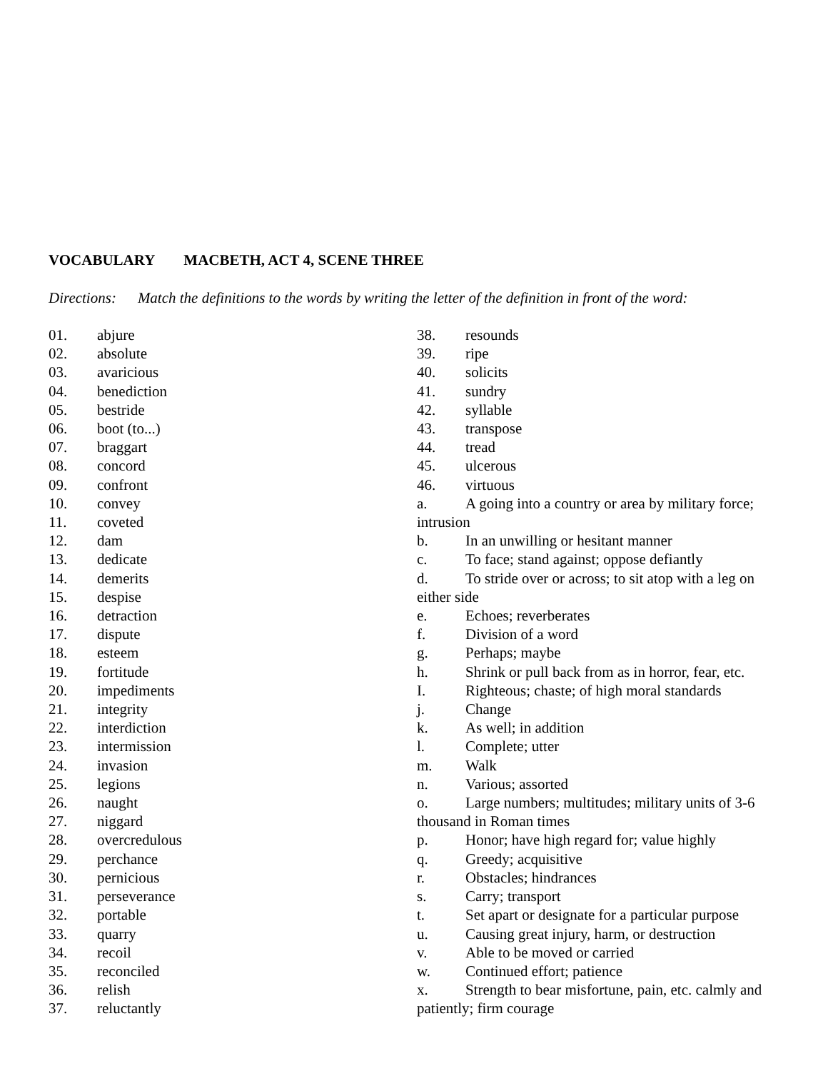VOCABULARY MACBETH, ACT 4, SCENE THREE
Directions: Match the definitions to the words by writing the letter of the definition in front of the word:
01. abjure
02. absolute
03. avaricious
04. benediction
05. bestride
06. boot (to...)
07. braggart
08. concord
09. confront
10. convey
11. coveted
12. dam
13. dedicate
14. demerits
15. despise
16. detraction
17. dispute
18. esteem
19. fortitude
20. impediments
21. integrity
22. interdiction
23. intermission
24. invasion
25. legions
26. naught
27. niggard
28. overcredulous
29. perchance
30. pernicious
31. perseverance
32. portable
33. quarry
34. recoil
35. reconciled
36. relish
37. reluctantly
38. resounds
39. ripe
40. solicits
41. sundry
42. syllable
43. transpose
44. tread
45. ulcerous
46. virtuous
a. A going into a country or area by military force; intrusion
b. In an unwilling or hesitant manner
c. To face; stand against; oppose defiantly
d. To stride over or across; to sit atop with a leg on either side
e. Echoes; reverberates
f. Division of a word
g. Perhaps; maybe
h. Shrink or pull back from as in horror, fear, etc.
I. Righteous; chaste; of high moral standards
j. Change
k. As well; in addition
l. Complete; utter
m. Walk
n. Various; assorted
o. Large numbers; multitudes; military units of 3-6 thousand in Roman times
p. Honor; have high regard for; value highly
q. Greedy; acquisitive
r. Obstacles; hindrances
s. Carry; transport
t. Set apart or designate for a particular purpose
u. Causing great injury, harm, or destruction
v. Able to be moved or carried
w. Continued effort; patience
x. Strength to bear misfortune, pain, etc. calmly and patiently; firm courage